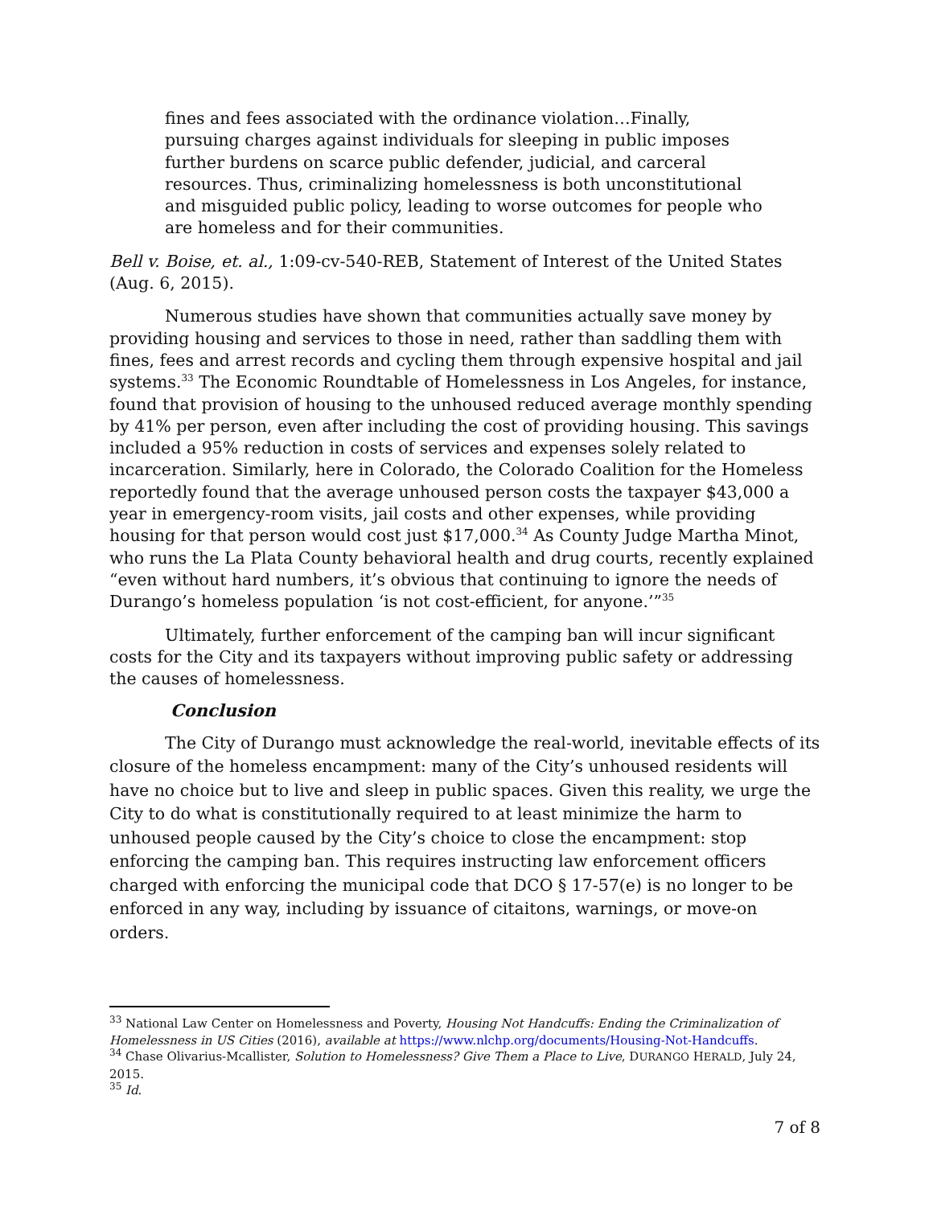fines and fees associated with the ordinance violation…Finally, pursuing charges against individuals for sleeping in public imposes further burdens on scarce public defender, judicial, and carceral resources. Thus, criminalizing homelessness is both unconstitutional and misguided public policy, leading to worse outcomes for people who are homeless and for their communities.
Bell v. Boise, et. al., 1:09-cv-540-REB, Statement of Interest of the United States (Aug. 6, 2015).
Numerous studies have shown that communities actually save money by providing housing and services to those in need, rather than saddling them with fines, fees and arrest records and cycling them through expensive hospital and jail systems.<sup>33</sup> The Economic Roundtable of Homelessness in Los Angeles, for instance, found that provision of housing to the unhoused reduced average monthly spending by 41% per person, even after including the cost of providing housing. This savings included a 95% reduction in costs of services and expenses solely related to incarceration. Similarly, here in Colorado, the Colorado Coalition for the Homeless reportedly found that the average unhoused person costs the taxpayer $43,000 a year in emergency-room visits, jail costs and other expenses, while providing housing for that person would cost just $17,000.<sup>34</sup> As County Judge Martha Minot, who runs the La Plata County behavioral health and drug courts, recently explained “even without hard numbers, it’s obvious that continuing to ignore the needs of Durango’s homeless population ‘is not cost-efficient, for anyone.’”<sup>35</sup>
Ultimately, further enforcement of the camping ban will incur significant costs for the City and its taxpayers without improving public safety or addressing the causes of homelessness.
Conclusion
The City of Durango must acknowledge the real-world, inevitable effects of its closure of the homeless encampment: many of the City’s unhoused residents will have no choice but to live and sleep in public spaces. Given this reality, we urge the City to do what is constitutionally required to at least minimize the harm to unhoused people caused by the City’s choice to close the encampment: stop enforcing the camping ban. This requires instructing law enforcement officers charged with enforcing the municipal code that DCO § 17-57(e) is no longer to be enforced in any way, including by issuance of citaitons, warnings, or move-on orders.
<sup>33</sup> National Law Center on Homelessness and Poverty, Housing Not Handcuffs: Ending the Criminalization of Homelessness in US Cities (2016), available at https://www.nlchp.org/documents/Housing-Not-Handcuffs.
<sup>34</sup> Chase Olivarius-Mcallister, Solution to Homelessness? Give Them a Place to Live, DURANGO HERALD, July 24, 2015.
<sup>35</sup> Id.
7 of 8